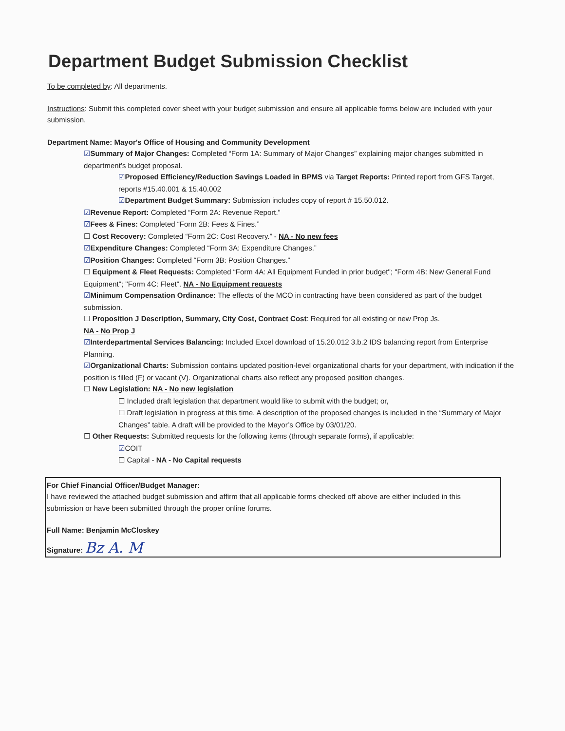Department Budget Submission Checklist
To be completed by: All departments.
Instructions: Submit this completed cover sheet with your budget submission and ensure all applicable forms below are included with your submission.
Department Name: Mayor's Office of Housing and Community Development
☑Summary of Major Changes: Completed “Form 1A: Summary of Major Changes” explaining major changes submitted in department’s budget proposal.
☑Proposed Efficiency/Reduction Savings Loaded in BPMS via Target Reports: Printed report from GFS Target, reports #15.40.001 & 15.40.002
☑Department Budget Summary: Submission includes copy of report # 15.50.012.
☑Revenue Report: Completed “Form 2A: Revenue Report.”
☑Fees & Fines: Completed “Form 2B: Fees & Fines.”
☐ Cost Recovery: Completed “Form 2C: Cost Recovery.” - NA - No new fees
☑Expenditure Changes: Completed “Form 3A: Expenditure Changes.”
☑Position Changes: Completed “Form 3B: Position Changes.”
☐ Equipment & Fleet Requests: Completed “Form 4A: All Equipment Funded in prior budget"; "Form 4B: New General Fund Equipment"; "Form 4C: Fleet". NA - No Equipment requests
☑Minimum Compensation Ordinance: The effects of the MCO in contracting have been considered as part of the budget submission.
☐ Proposition J Description, Summary, City Cost, Contract Cost: Required for all existing or new Prop Js.
NA - No Prop J
☑Interdepartmental Services Balancing: Included Excel download of 15.20.012 3.b.2 IDS balancing report from Enterprise Planning.
☑Organizational Charts: Submission contains updated position-level organizational charts for your department, with indication if the position is filled (F) or vacant (V). Organizational charts also reflect any proposed position changes.
☐ New Legislation: NA - No new legislation
☐ Included draft legislation that department would like to submit with the budget; or,
☐ Draft legislation in progress at this time. A description of the proposed changes is included in the “Summary of Major Changes” table. A draft will be provided to the Mayor’s Office by 03/01/20.
☐ Other Requests: Submitted requests for the following items (through separate forms), if applicable:
☑COIT
☐ Capital - NA - No Capital requests
For Chief Financial Officer/Budget Manager:
I have reviewed the attached budget submission and affirm that all applicable forms checked off above are either included in this submission or have been submitted through the proper online forums.
Full Name: Benjamin McCloskey
Signature: Bz A. M